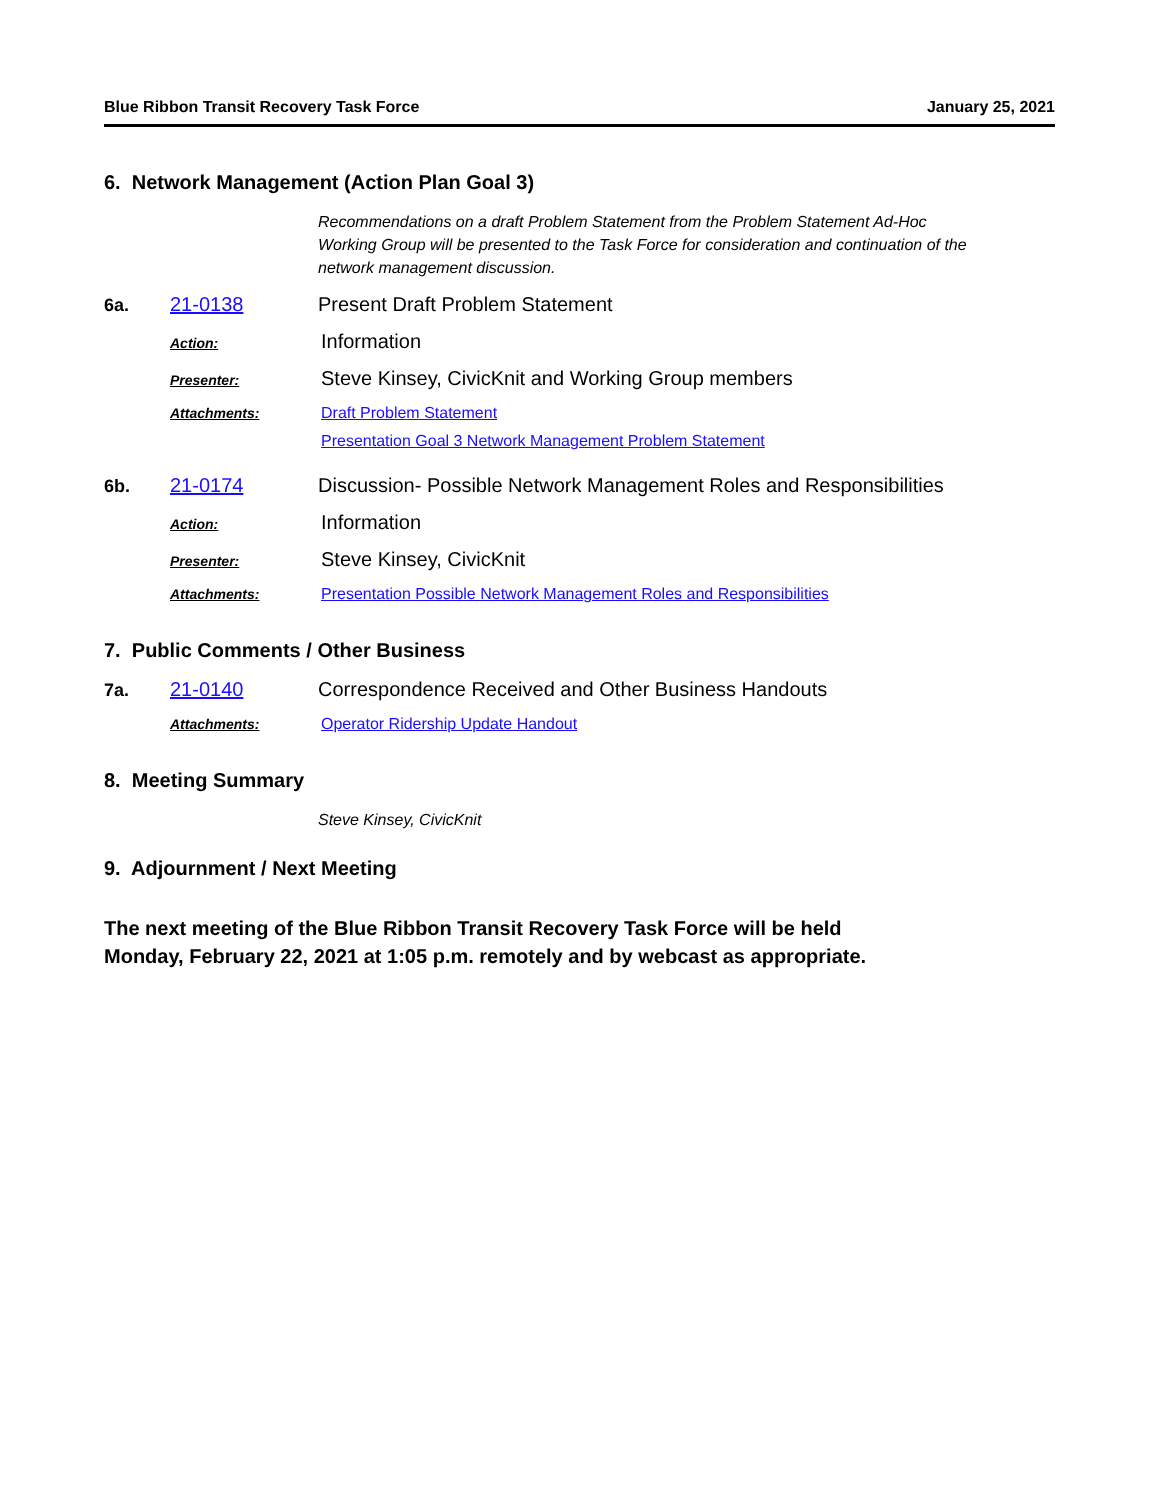Blue Ribbon Transit Recovery Task Force January 25, 2021
6. Network Management (Action Plan Goal 3)
Recommendations on a draft Problem Statement from the Problem Statement Ad-Hoc Working Group will be presented to the Task Force for consideration and continuation of the network management discussion.
6a. 21-0138 Present Draft Problem Statement
Action: Information
Presenter: Steve Kinsey, CivicKnit and Working Group members
Attachments: Draft Problem Statement
Presentation Goal 3 Network Management Problem Statement
6b. 21-0174 Discussion- Possible Network Management Roles and Responsibilities
Action: Information
Presenter: Steve Kinsey, CivicKnit
Attachments: Presentation Possible Network Management Roles and Responsibilities
7. Public Comments / Other Business
7a. 21-0140 Correspondence Received and Other Business Handouts
Attachments: Operator Ridership Update Handout
8. Meeting Summary
Steve Kinsey, CivicKnit
9. Adjournment / Next Meeting
The next meeting of the Blue Ribbon Transit Recovery Task Force will be held
Monday, February 22, 2021 at 1:05 p.m. remotely and by webcast as appropriate.